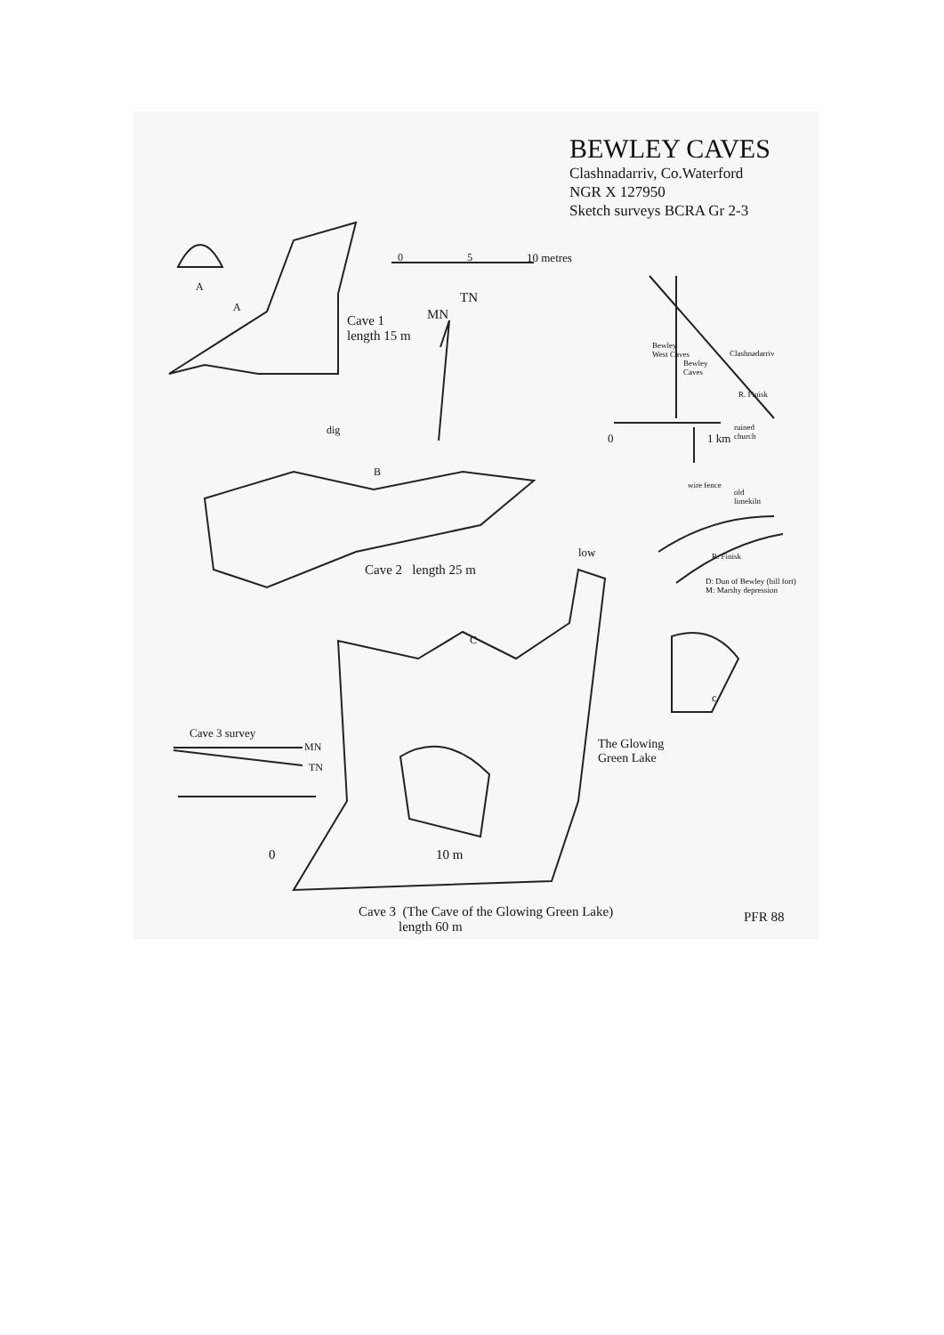BEWLEY CAVES
Clashnadarriv, Co.Waterford
NGR X 127950
Sketch surveys BCRA Gr 2-3
0 5 10 metres
A
A
TN
MN
Cave 1
length 15 m
dig
B
Cave 2 length 25 m
low
C
c
Cave 3 survey
MN
TN
The Glowing
Green Lake
0 10 m
0 1 km
Bewley
West Caves
Bewley
Caves
Clashnadarriv
R. Finisk
ruined
church
wire fence
old
limekiln
R. Finisk
D: Dun of Bewley (hill fort)
M: Marshy depression
Cave 3 (The Cave of the Glowing Green Lake)
length 60 m
PFR 88